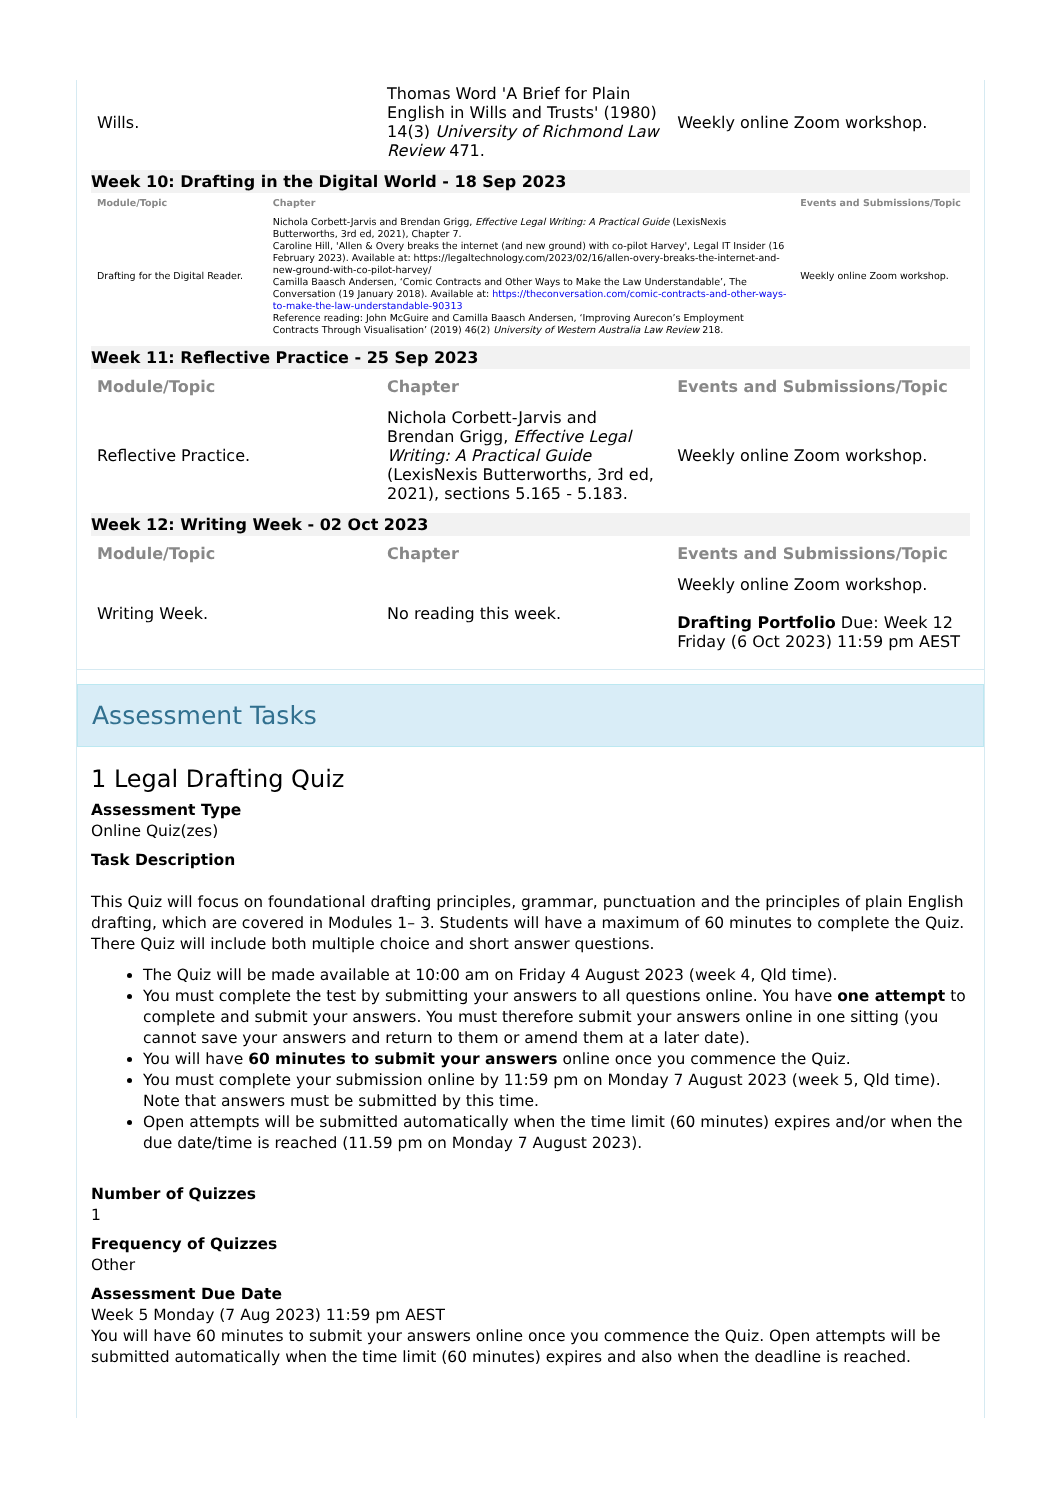| Wills. | Thomas Word 'A Brief for Plain English in Wills and Trusts' (1980) 14(3) University of Richmond Law Review 471. | Weekly online Zoom workshop. |
Week 10: Drafting in the Digital World - 18 Sep 2023
| Module/Topic | Chapter | Events and Submissions/Topic |
| --- | --- | --- |
| Drafting for the Digital Reader. | Nichola Corbett-Jarvis and Brendan Grigg, Effective Legal Writing: A Practical Guide (LexisNexis Butterworths, 3rd ed, 2021), Chapter 7. Caroline Hill, 'Allen & Overy breaks the internet (and new ground) with co-pilot Harvey', Legal IT Insider (16 February 2023). Available at: https://legaltechnology.com/2023/02/16/allen-overy-breaks-the-internet-and-new-ground-with-co-pilot-harvey/ Camilla Baasch Andersen, ‘Comic Contracts and Other Ways to Make the Law Understandable’, The Conversation (19 January 2018). Available at: https://theconversation.com/comic-contracts-and-other-ways-to-make-the-law-understandable-90313 Reference reading: John McGuire and Camilla Baasch Andersen, ‘Improving Aurecon’s Employment Contracts Through Visualisation’ (2019) 46(2) University of Western Australia Law Review 218. | Weekly online Zoom workshop. |
Week 11: Reflective Practice - 25 Sep 2023
| Module/Topic | Chapter | Events and Submissions/Topic |
| --- | --- | --- |
| Reflective Practice. | Nichola Corbett-Jarvis and Brendan Grigg, Effective Legal Writing: A Practical Guide (LexisNexis Butterworths, 3rd ed, 2021), sections 5.165 - 5.183. | Weekly online Zoom workshop. |
Week 12: Writing Week - 02 Oct 2023
| Module/Topic | Chapter | Events and Submissions/Topic |
| --- | --- | --- |
| Writing Week. | No reading this week. | Weekly online Zoom workshop. Drafting Portfolio Due: Week 12 Friday (6 Oct 2023) 11:59 pm AEST |
Assessment Tasks
1 Legal Drafting Quiz
Assessment Type
Online Quiz(zes)
Task Description
This Quiz will focus on foundational drafting principles, grammar, punctuation and the principles of plain English drafting, which are covered in Modules 1– 3. Students will have a maximum of 60 minutes to complete the Quiz. There Quiz will include both multiple choice and short answer questions.
The Quiz will be made available at 10:00 am on Friday 4 August 2023 (week 4, Qld time).
You must complete the test by submitting your answers to all questions online. You have one attempt to complete and submit your answers. You must therefore submit your answers online in one sitting (you cannot save your answers and return to them or amend them at a later date).
You will have 60 minutes to submit your answers online once you commence the Quiz.
You must complete your submission online by 11:59 pm on Monday 7 August 2023 (week 5, Qld time). Note that answers must be submitted by this time.
Open attempts will be submitted automatically when the time limit (60 minutes) expires and/or when the due date/time is reached (11.59 pm on Monday 7 August 2023).
Number of Quizzes
1
Frequency of Quizzes
Other
Assessment Due Date
Week 5 Monday (7 Aug 2023) 11:59 pm AEST
You will have 60 minutes to submit your answers online once you commence the Quiz. Open attempts will be submitted automatically when the time limit (60 minutes) expires and also when the deadline is reached.